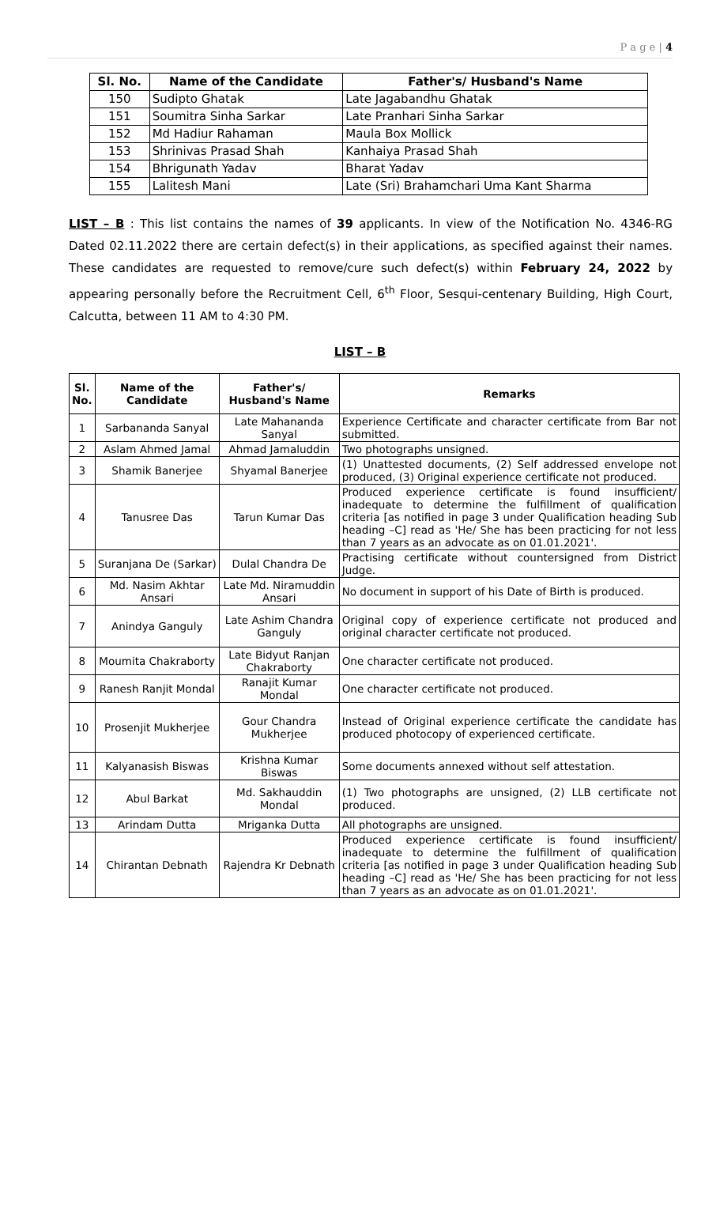P a g e | 4
| Sl. No. | Name of the Candidate | Father's/ Husband's Name |
| --- | --- | --- |
| 150 | Sudipto Ghatak | Late Jagabandhu Ghatak |
| 151 | Soumitra Sinha Sarkar | Late Pranhari Sinha Sarkar |
| 152 | Md Hadiur Rahaman | Maula Box Mollick |
| 153 | Shrinivas Prasad Shah | Kanhaiya Prasad Shah |
| 154 | Bhrigunath Yadav | Bharat Yadav |
| 155 | Lalitesh Mani | Late (Sri) Brahamchari Uma Kant Sharma |
LIST – B : This list contains the names of 39 applicants. In view of the Notification No. 4346-RG Dated 02.11.2022 there are certain defect(s) in their applications, as specified against their names. These candidates are requested to remove/cure such defect(s) within February 24, 2022 by appearing personally before the Recruitment Cell, 6<sup>th</sup> Floor, Sesqui-centenary Building, High Court, Calcutta, between 11 AM to 4:30 PM.
LIST – B
| Sl. No. | Name of the Candidate | Father's/ Husband's Name | Remarks |
| --- | --- | --- | --- |
| 1 | Sarbananda Sanyal | Late Mahananda Sanyal | Experience Certificate and character certificate from Bar not submitted. |
| 2 | Aslam Ahmed Jamal | Ahmad Jamaluddin | Two photographs unsigned. |
| 3 | Shamik Banerjee | Shyamal Banerjee | (1) Unattested documents, (2) Self addressed envelope not produced, (3) Original experience certificate not produced. |
| 4 | Tanusree Das | Tarun Kumar Das | Produced experience certificate is found insufficient/ inadequate to determine the fulfillment of qualification criteria [as notified in page 3 under Qualification heading Sub heading –C] read as 'He/ She has been practicing for not less than 7 years as an advocate as on 01.01.2021'. |
| 5 | Suranjana De (Sarkar) | Dulal Chandra De | Practising certificate without countersigned from District Judge. |
| 6 | Md. Nasim Akhtar Ansari | Late Md. Niramuddin Ansari | No document in support of his Date of Birth is produced. |
| 7 | Anindya Ganguly | Late Ashim Chandra Ganguly | Original copy of experience certificate not produced and original character certificate not produced. |
| 8 | Moumita Chakraborty | Late Bidyut Ranjan Chakraborty | One character certificate not produced. |
| 9 | Ranesh Ranjit Mondal | Ranajit Kumar Mondal | One character certificate not produced. |
| 10 | Prosenjit Mukherjee | Gour Chandra Mukherjee | Instead of Original experience certificate the candidate has produced photocopy of experienced certificate. |
| 11 | Kalyanasish Biswas | Krishna Kumar Biswas | Some documents annexed without self attestation. |
| 12 | Abul Barkat | Md. Sakhauddin Mondal | (1) Two photographs are unsigned, (2) LLB certificate not produced. |
| 13 | Arindam Dutta | Mriganka Dutta | All photographs are unsigned. |
| 14 | Chirantan Debnath | Rajendra Kr Debnath | Produced experience certificate is found insufficient/ inadequate to determine the fulfillment of qualification criteria [as notified in page 3 under Qualification heading Sub heading –C] read as 'He/ She has been practicing for not less than 7 years as an advocate as on 01.01.2021'. |